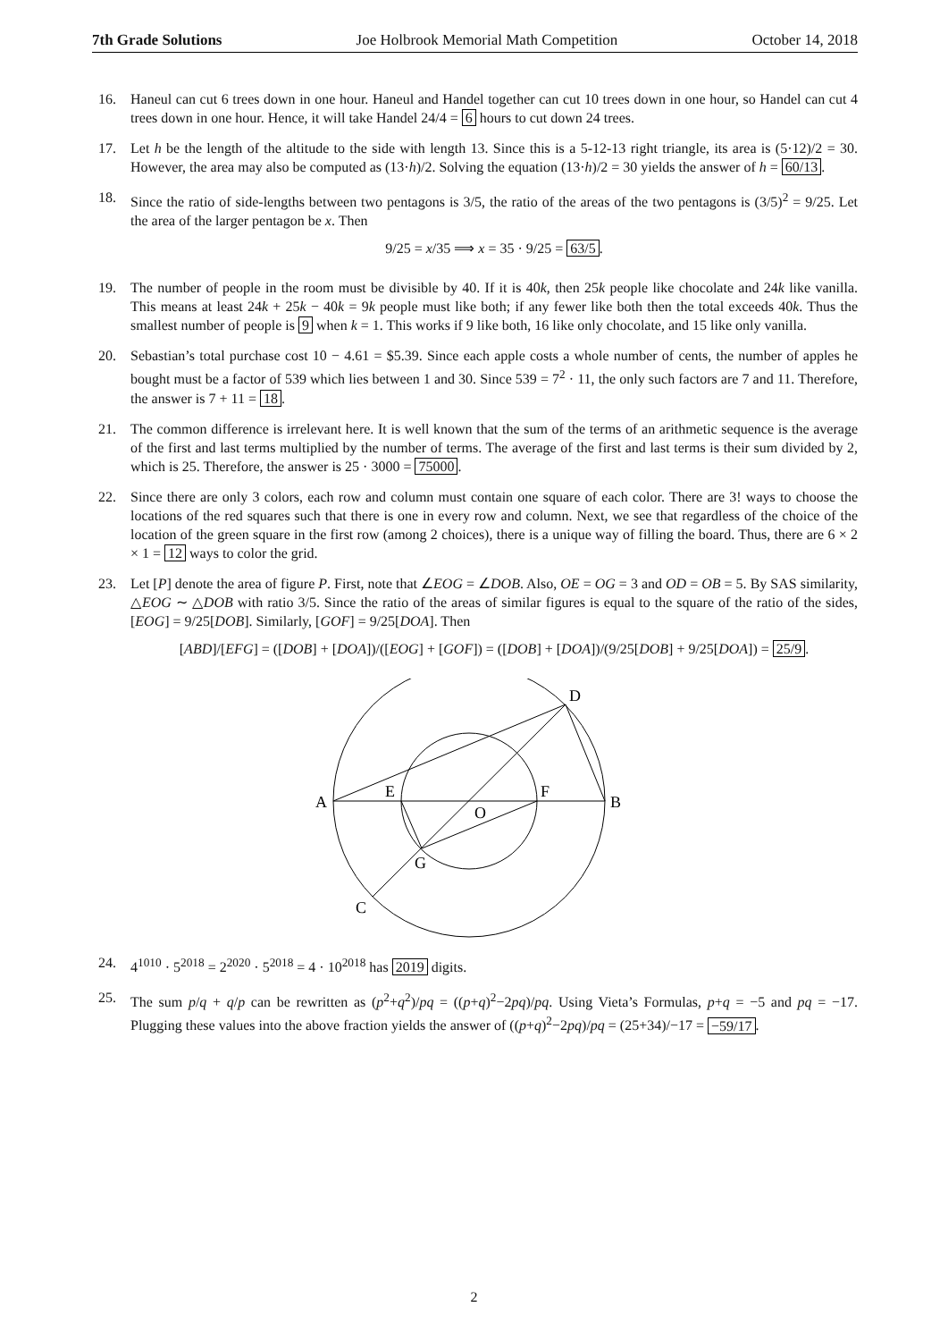7th Grade Solutions Joe Holbrook Memorial Math Competition October 14, 2018
16. Haneul can cut 6 trees down in one hour. Haneul and Handel together can cut 10 trees down in one hour, so Handel can cut 4 trees down in one hour. Hence, it will take Handel 24/4 = 6 hours to cut down 24 trees.
17. Let h be the length of the altitude to the side with length 13. Since this is a 5-12-13 right triangle, its area is (5·12)/2 = 30. However, the area may also be computed as (13·h)/2. Solving the equation (13·h)/2 = 30 yields the answer of h = 60/13.
18. Since the ratio of side-lengths between two pentagons is 3/5, the ratio of the areas of the two pentagons is (3/5)<sup>2</sup> = 9/25. Let the area of the larger pentagon be x. Then
9/25 = x/35 ⟹ x = 35 · 9/25 = 63/5.
19. The number of people in the room must be divisible by 40. If it is 40k, then 25k people like chocolate and 24k like vanilla. This means at least 24k + 25k − 40k = 9k people must like both; if any fewer like both then the total exceeds 40k. Thus the smallest number of people is 9 when k = 1. This works if 9 like both, 16 like only chocolate, and 15 like only vanilla.
20. Sebastian’s total purchase cost 10 − 4.61 = $5.39. Since each apple costs a whole number of cents, the number of apples he bought must be a factor of 539 which lies between 1 and 30. Since 539 = 7<sup>2</sup> · 11, the only such factors are 7 and 11. Therefore, the answer is 7 + 11 = 18.
21. The common difference is irrelevant here. It is well known that the sum of the terms of an arithmetic sequence is the average of the first and last terms multiplied by the number of terms. The average of the first and last terms is their sum divided by 2, which is 25. Therefore, the answer is 25 · 3000 = 75000.
22. Since there are only 3 colors, each row and column must contain one square of each color. There are 3! ways to choose the locations of the red squares such that there is one in every row and column. Next, we see that regardless of the choice of the location of the green square in the first row (among 2 choices), there is a unique way of filling the board. Thus, there are 6 × 2 × 1 = 12 ways to color the grid.
23. Let [P] denote the area of figure P. First, note that ∠EOG = ∠DOB. Also, OE = OG = 3 and OD = OB = 5. By SAS similarity, △EOG ∼ △DOB with ratio 3/5. Since the ratio of the areas of similar figures is equal to the square of the ratio of the sides, [EOG] = 9/25[DOB]. Similarly, [GOF] = 9/25[DOA]. Then
[ABD]/[EFG] = ([DOB] + [DOA])/([EOG] + [GOF]) = ([DOB] + [DOA])/(9/25[DOB] + 9/25[DOA]) = 25/9.
D
A
E
F
B
O
G
C
24. 4<sup>1010</sup> · 5<sup>2018</sup> = 2<sup>2020</sup> · 5<sup>2018</sup> = 4 · 10<sup>2018</sup> has 2019 digits.
25. The sum p/q + q/p can be rewritten as (p<sup>2</sup>+q<sup>2</sup>)/pq = ((p+q)<sup>2</sup>−2pq)/pq. Using Vieta’s Formulas, p+q = −5 and pq = −17. Plugging these values into the above fraction yields the answer of ((p+q)<sup>2</sup>−2pq)/pq = (25+34)/−17 = −59/17.
2